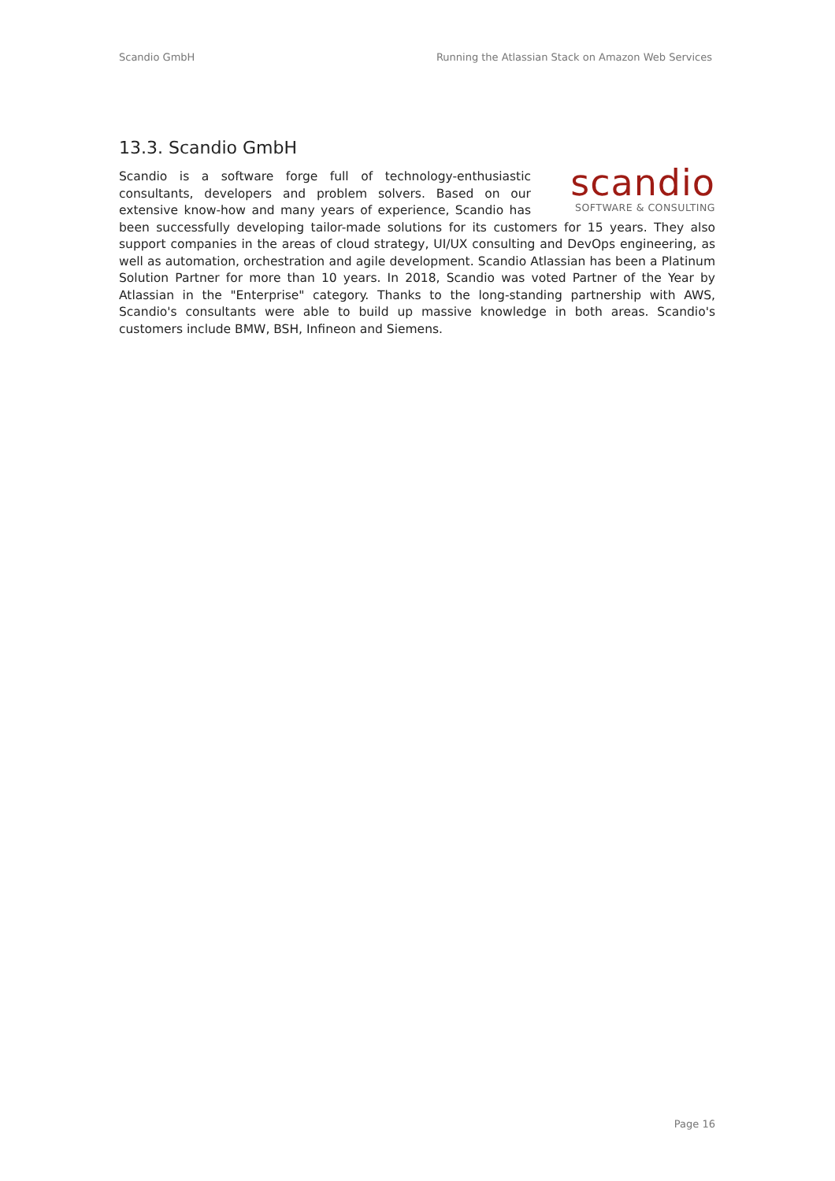Scandio GmbH Running the Atlassian Stack on Amazon Web Services
13.3. Scandio GmbH
scandio
SOFTWARE & CONSULTING
Scandio is a software forge full of technology-enthusiastic consultants, developers and problem solvers. Based on our extensive know-how and many years of experience, Scandio has been successfully developing tailor-made solutions for its customers for 15 years. They also support companies in the areas of cloud strategy, UI/UX consulting and DevOps engineering, as well as automation, orchestration and agile development. Scandio Atlassian has been a Platinum Solution Partner for more than 10 years. In 2018, Scandio was voted Partner of the Year by Atlassian in the "Enterprise" category. Thanks to the long-standing partnership with AWS, Scandio's consultants were able to build up massive knowledge in both areas. Scandio's customers include BMW, BSH, Infineon and Siemens.
Page 16